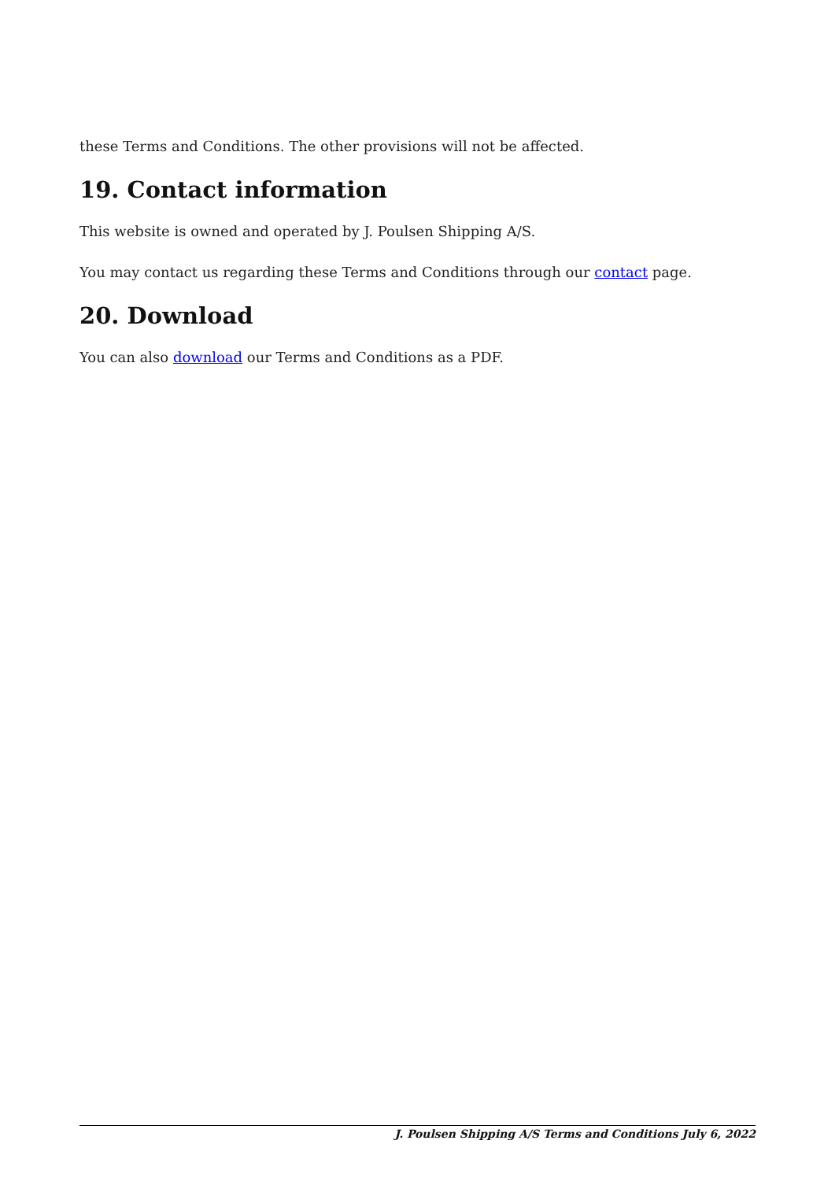these Terms and Conditions. The other provisions will not be affected.
19. Contact information
This website is owned and operated by J. Poulsen Shipping A/S.
You may contact us regarding these Terms and Conditions through our contact page.
20. Download
You can also download our Terms and Conditions as a PDF.
J. Poulsen Shipping A/S Terms and Conditions July 6, 2022